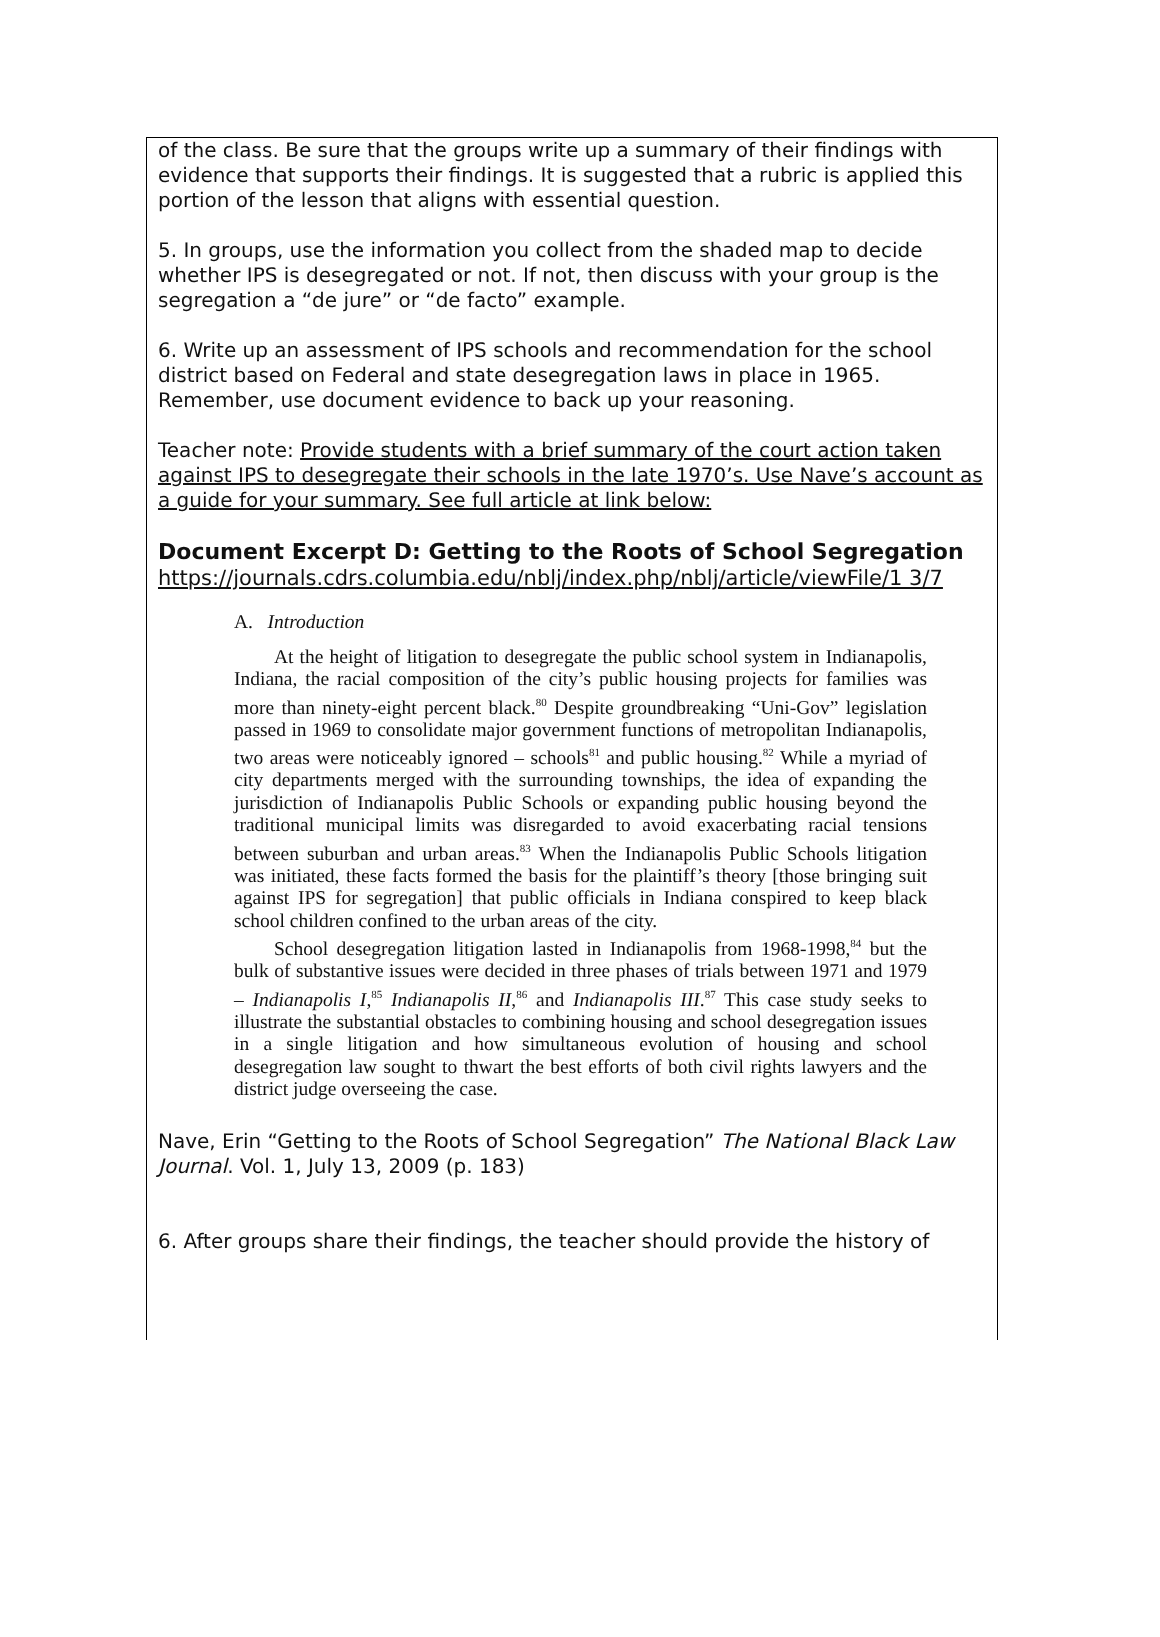of the class. Be sure that the groups write up a summary of their findings with evidence that supports their findings. It is suggested that a rubric is applied this portion of the lesson that aligns with essential question.
5. In groups, use the information you collect from the shaded map to decide whether IPS is desegregated or not. If not, then discuss with your group is the segregation a “de jure” or “de facto” example.
6. Write up an assessment of IPS schools and recommendation for the school district based on Federal and state desegregation laws in place in 1965. Remember, use document evidence to back up your reasoning.
Teacher note: Provide students with a brief summary of the court action taken against IPS to desegregate their schools in the late 1970’s. Use Nave’s account as a guide for your summary. See full article at link below:
Document Excerpt D: Getting to the Roots of School Segregation
https://journals.cdrs.columbia.edu/nblj/index.php/nblj/article/viewFile/1 3/7
A. Introduction
At the height of litigation to desegregate the public school system in Indianapolis, Indiana, the racial composition of the city’s public housing projects for families was more than ninety-eight percent black.<sup>80</sup> Despite groundbreaking “Uni-Gov” legislation passed in 1969 to consolidate major government functions of metropolitan Indianapolis, two areas were noticeably ignored – schools<sup>81</sup> and public housing.<sup>82</sup> While a myriad of city departments merged with the surrounding townships, the idea of expanding the jurisdiction of Indianapolis Public Schools or expanding public housing beyond the traditional municipal limits was disregarded to avoid exacerbating racial tensions between suburban and urban areas.<sup>83</sup> When the Indianapolis Public Schools litigation was initiated, these facts formed the basis for the plaintiff’s theory [those bringing suit against IPS for segregation] that public officials in Indiana conspired to keep black school children confined to the urban areas of the city.
School desegregation litigation lasted in Indianapolis from 1968-1998,<sup>84</sup> but the bulk of substantive issues were decided in three phases of trials between 1971 and 1979 – Indianapolis I,<sup>85</sup> Indianapolis II,<sup>86</sup> and Indianapolis III.<sup>87</sup> This case study seeks to illustrate the substantial obstacles to combining housing and school desegregation issues in a single litigation and how simultaneous evolution of housing and school desegregation law sought to thwart the best efforts of both civil rights lawyers and the district judge overseeing the case.
Nave, Erin “Getting to the Roots of School Segregation” The National Black Law Journal. Vol. 1, July 13, 2009 (p. 183)
6. After groups share their findings, the teacher should provide the history of